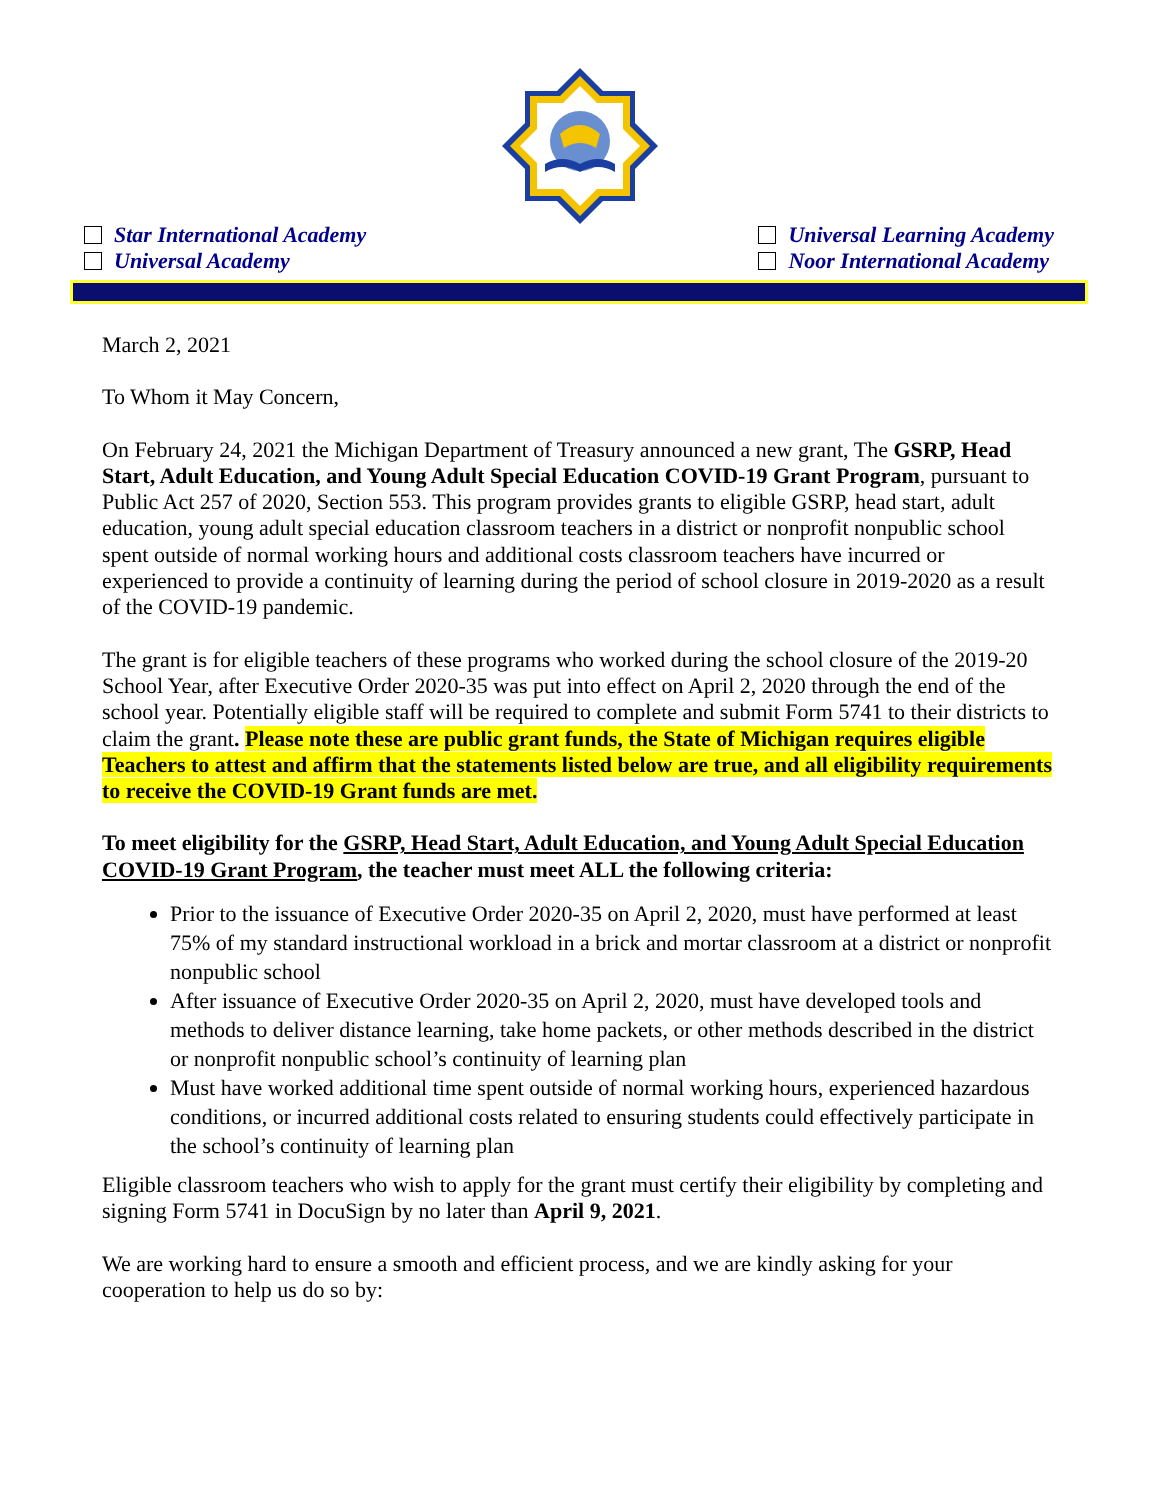Star International Academy
Universal Academy
Universal Learning Academy
Noor International Academy
March 2, 2021
To Whom it May Concern,
On February 24, 2021 the Michigan Department of Treasury announced a new grant, The GSRP, Head Start, Adult Education, and Young Adult Special Education COVID-19 Grant Program, pursuant to Public Act 257 of 2020, Section 553. This program provides grants to eligible GSRP, head start, adult education, young adult special education classroom teachers in a district or nonprofit nonpublic school spent outside of normal working hours and additional costs classroom teachers have incurred or experienced to provide a continuity of learning during the period of school closure in 2019-2020 as a result of the COVID-19 pandemic.
The grant is for eligible teachers of these programs who worked during the school closure of the 2019-20 School Year, after Executive Order 2020-35 was put into effect on April 2, 2020 through the end of the school year. Potentially eligible staff will be required to complete and submit Form 5741 to their districts to claim the grant. Please note these are public grant funds, the State of Michigan requires eligible Teachers to attest and affirm that the statements listed below are true, and all eligibility requirements to receive the COVID-19 Grant funds are met.
To meet eligibility for the GSRP, Head Start, Adult Education, and Young Adult Special Education COVID-19 Grant Program, the teacher must meet ALL the following criteria:
Prior to the issuance of Executive Order 2020-35 on April 2, 2020, must have performed at least 75% of my standard instructional workload in a brick and mortar classroom at a district or nonprofit nonpublic school
After issuance of Executive Order 2020-35 on April 2, 2020, must have developed tools and methods to deliver distance learning, take home packets, or other methods described in the district or nonprofit nonpublic school’s continuity of learning plan
Must have worked additional time spent outside of normal working hours, experienced hazardous conditions, or incurred additional costs related to ensuring students could effectively participate in the school’s continuity of learning plan
Eligible classroom teachers who wish to apply for the grant must certify their eligibility by completing and signing Form 5741 in DocuSign by no later than April 9, 2021.
We are working hard to ensure a smooth and efficient process, and we are kindly asking for your cooperation to help us do so by: